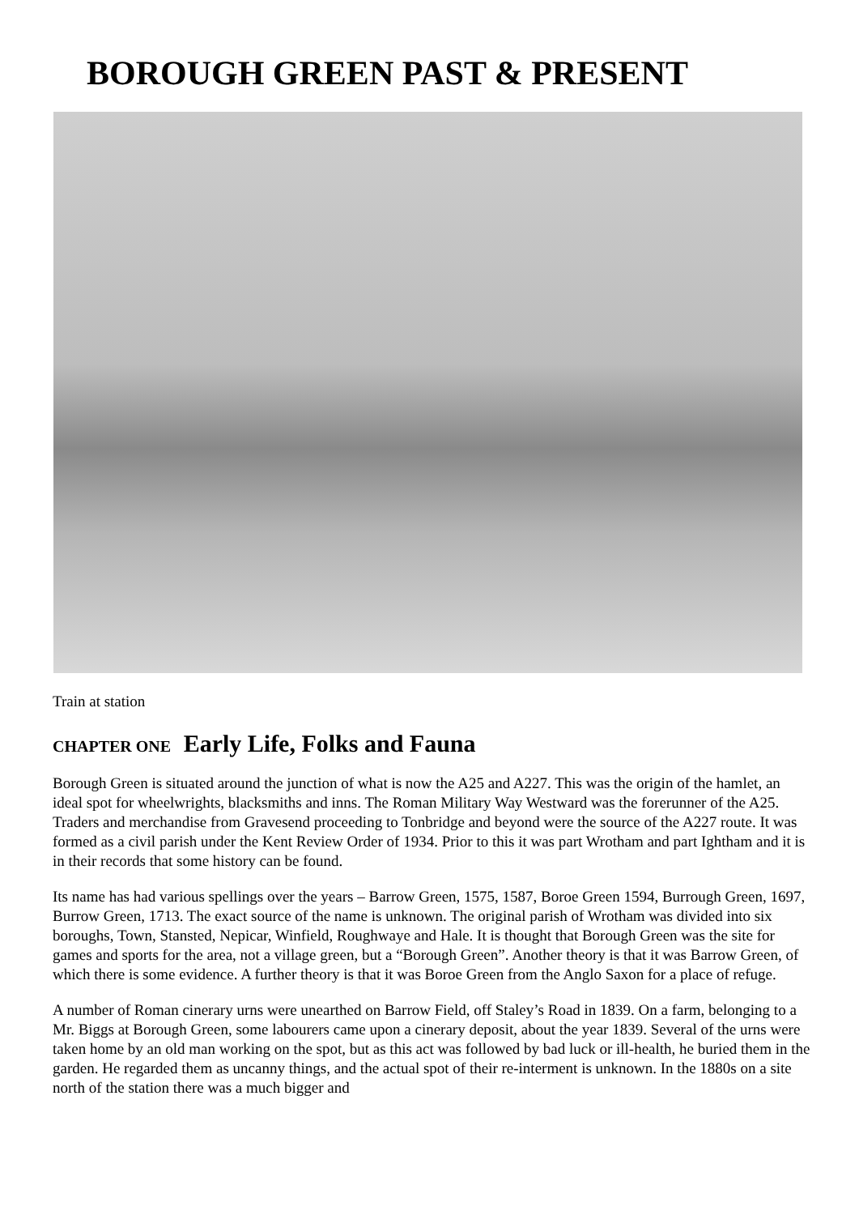BOROUGH GREEN PAST & PRESENT
Train at station
CHAPTER ONE Early Life, Folks and Fauna
Borough Green is situated around the junction of what is now the A25 and A227. This was the origin of the hamlet, an ideal spot for wheelwrights, blacksmiths and inns. The Roman Military Way Westward was the forerunner of the A25. Traders and merchandise from Gravesend proceeding to Tonbridge and beyond were the source of the A227 route. It was formed as a civil parish under the Kent Review Order of 1934. Prior to this it was part Wrotham and part Ightham and it is in their records that some history can be found.
Its name has had various spellings over the years – Barrow Green, 1575, 1587, Boroe Green 1594, Burrough Green, 1697, Burrow Green, 1713. The exact source of the name is unknown. The original parish of Wrotham was divided into six boroughs, Town, Stansted, Nepicar, Winfield, Roughwaye and Hale. It is thought that Borough Green was the site for games and sports for the area, not a village green, but a “Borough Green”. Another theory is that it was Barrow Green, of which there is some evidence. A further theory is that it was Boroe Green from the Anglo Saxon for a place of refuge.
A number of Roman cinerary urns were unearthed on Barrow Field, off Staley’s Road in 1839. On a farm, belonging to a Mr. Biggs at Borough Green, some labourers came upon a cinerary deposit, about the year 1839. Several of the urns were taken home by an old man working on the spot, but as this act was followed by bad luck or ill-health, he buried them in the garden. He regarded them as uncanny things, and the actual spot of their re-interment is unknown. In the 1880s on a site north of the station there was a much bigger and